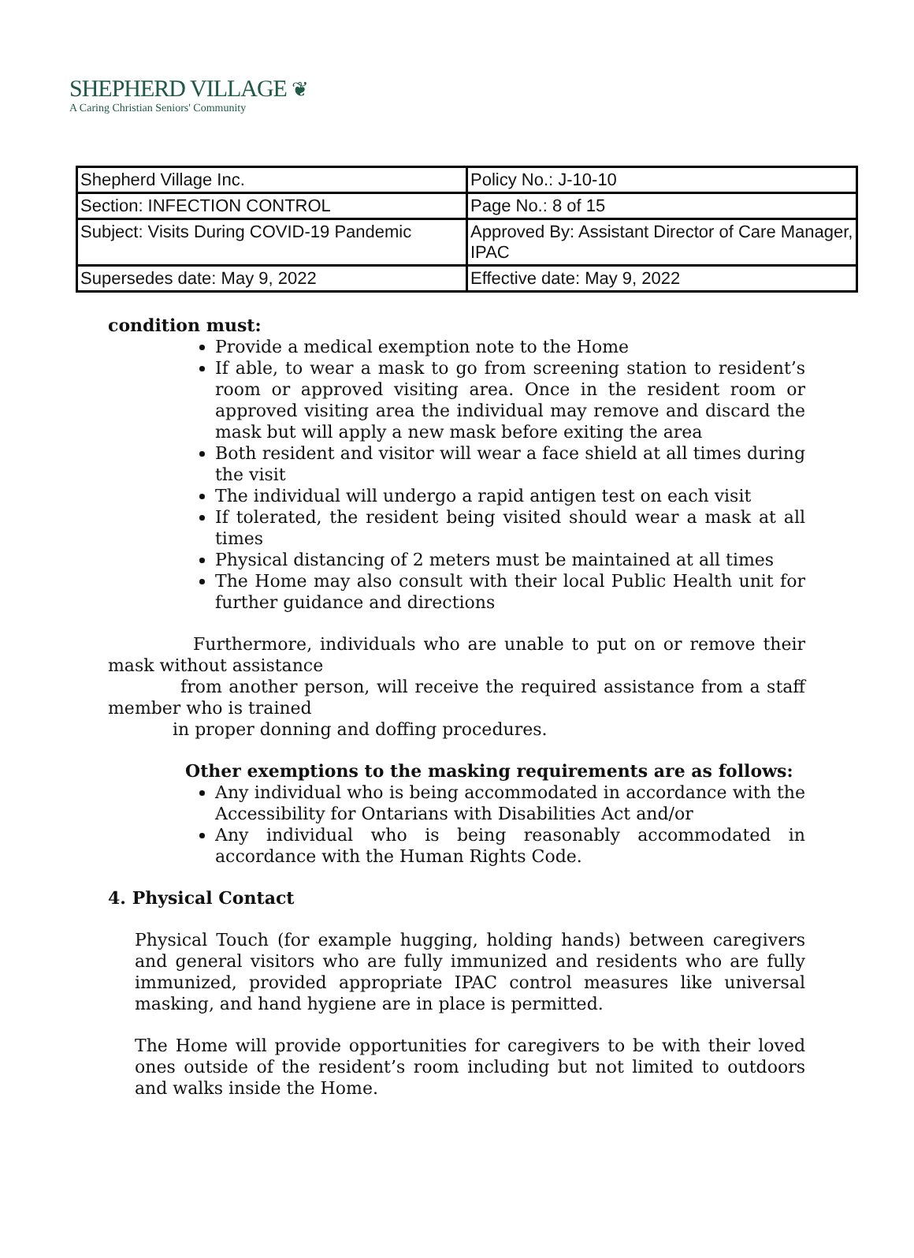SHEPHERD VILLAGE ❦
A Caring Christian Seniors' Community
| Shepherd Village Inc. | Policy No.: J-10-10 |
| Section: INFECTION CONTROL | Page No.: 8 of 15 |
| Subject: Visits During COVID-19 Pandemic | Approved By: Assistant Director of Care Manager, IPAC |
| Supersedes date: May 9, 2022 | Effective date: May 9, 2022 |
condition must:
Provide a medical exemption note to the Home
If able, to wear a mask to go from screening station to resident’s room or approved visiting area. Once in the resident room or approved visiting area the individual may remove and discard the mask but will apply a new mask before exiting the area
Both resident and visitor will wear a face shield at all times during the visit
The individual will undergo a rapid antigen test on each visit
If tolerated, the resident being visited should wear a mask at all times
Physical distancing of 2 meters must be maintained at all times
The Home may also consult with their local Public Health unit for further guidance and directions
Furthermore, individuals who are unable to put on or remove their mask without assistance
from another person, will receive the required assistance from a staff member who is trained
in proper donning and doffing procedures.
Other exemptions to the masking requirements are as follows:
Any individual who is being accommodated in accordance with the Accessibility for Ontarians with Disabilities Act and/or
Any individual who is being reasonably accommodated in accordance with the Human Rights Code.
4. Physical Contact
Physical Touch (for example hugging, holding hands) between caregivers and general visitors who are fully immunized and residents who are fully immunized, provided appropriate IPAC control measures like universal masking, and hand hygiene are in place is permitted.
The Home will provide opportunities for caregivers to be with their loved ones outside of the resident’s room including but not limited to outdoors and walks inside the Home.